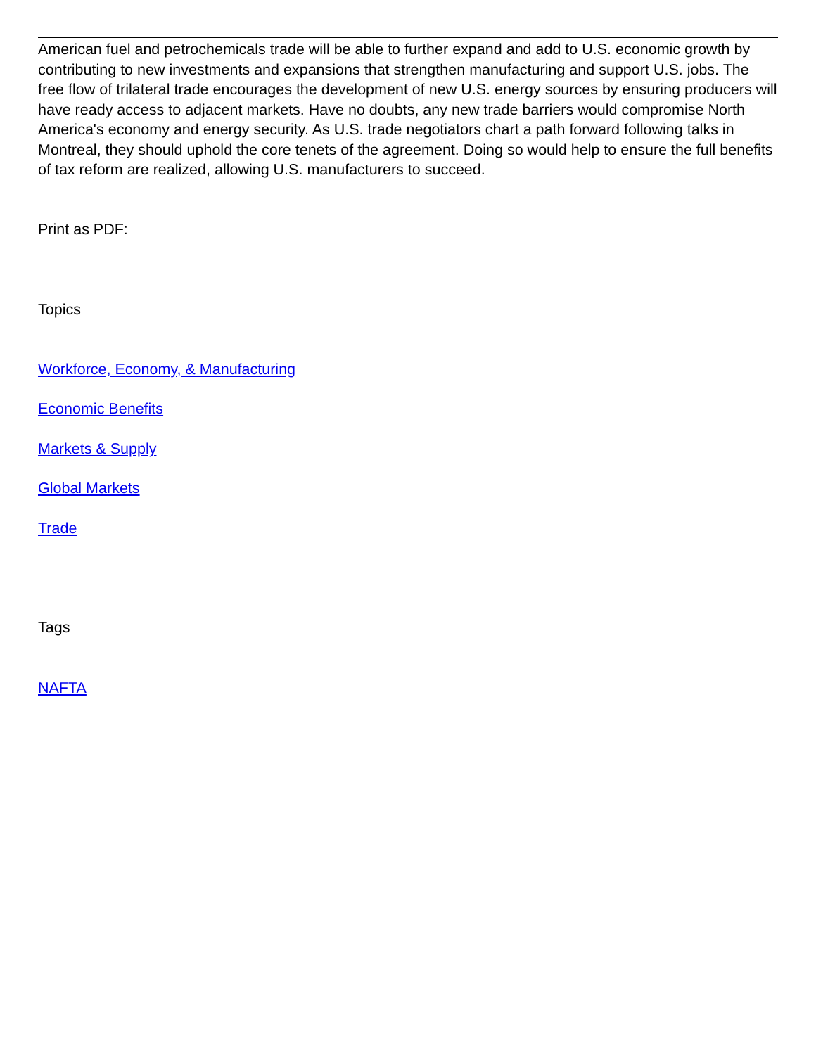American fuel and petrochemicals trade will be able to further expand and add to U.S. economic growth by contributing to new investments and expansions that strengthen manufacturing and support U.S. jobs. The free flow of trilateral trade encourages the development of new U.S. energy sources by ensuring producers will have ready access to adjacent markets. Have no doubts, any new trade barriers would compromise North America's economy and energy security. As U.S. trade negotiators chart a path forward following talks in Montreal, they should uphold the core tenets of the agreement. Doing so would help to ensure the full benefits of tax reform are realized, allowing U.S. manufacturers to succeed.
Print as PDF:
Topics
Workforce, Economy, & Manufacturing
Economic Benefits
Markets & Supply
Global Markets
Trade
Tags
NAFTA